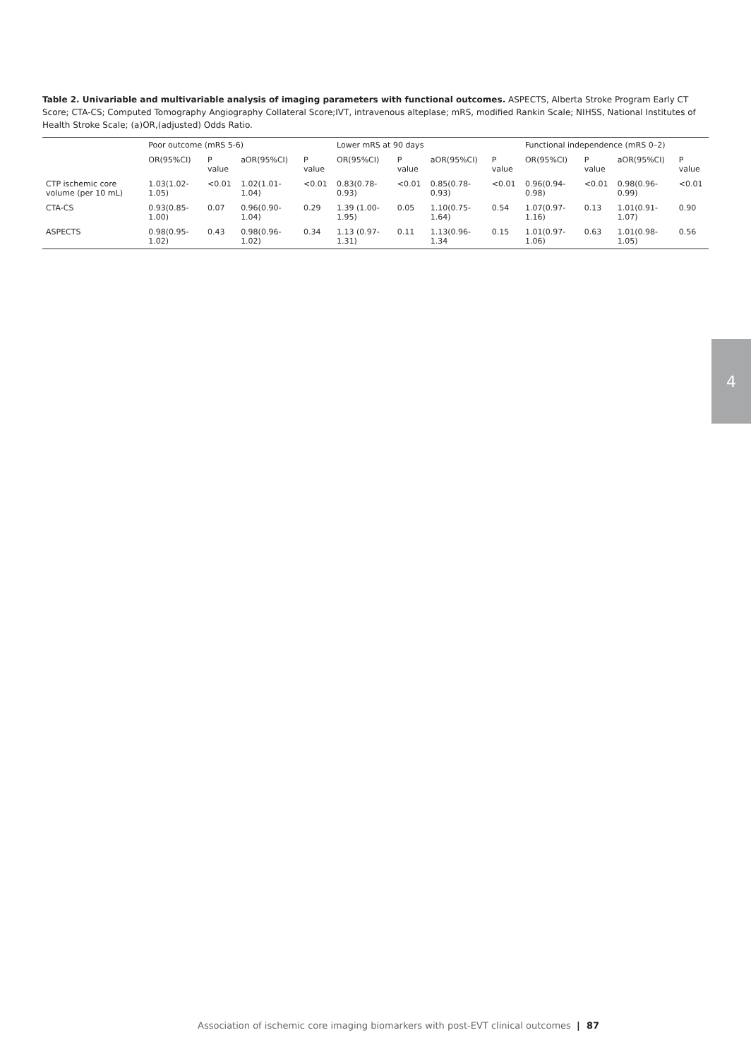Table 2. Univariable and multivariable analysis of imaging parameters with functional outcomes. ASPECTS, Alberta Stroke Program Early CT Score; CTA-CS; Computed Tomography Angiography Collateral Score;IVT, intravenous alteplase; mRS, modified Rankin Scale; NIHSS, National Institutes of Health Stroke Scale; (a)OR,(adjusted) Odds Ratio.
| | Poor outcome (mRS 5-6) | | | | Lower mRS at 90 days | | | | Functional independence (mRS 0–2) | | | |
| --- | --- | --- | --- | --- | --- | --- | --- | --- | --- | --- | --- | --- |
| | OR(95%CI) | P value | aOR(95%CI) | P value | OR(95%CI) | P value | aOR(95%CI) | P value | OR(95%CI) | P value | aOR(95%CI) | P value |
| CTP ischemic core volume (per 10 mL) | 1.03(1.02-1.05) | <0.01 | 1.02(1.01-1.04) | <0.01 | 0.83(0.78- 0.93) | <0.01 | 0.85(0.78-0.93) | <0.01 | 0.96(0.94-0.98) | <0.01 | 0.98(0.96-0.99) | <0.01 |
| CTA-CS | 0.93(0.85-1.00) | 0.07 | 0.96(0.90- 1.04) | 0.29 | 1.39 (1.00-1.95) | 0.05 | 1.10(0.75-1.64) | 0.54 | 1.07(0.97-1.16) | 0.13 | 1.01(0.91-1.07) | 0.90 |
| ASPECTS | 0.98(0.95-1.02) | 0.43 | 0.98(0.96-1.02) | 0.34 | 1.13 (0.97-1.31) | 0.11 | 1.13(0.96-1.34 | 0.15 | 1.01(0.97-1.06) | 0.63 | 1.01(0.98-1.05) | 0.56 |
4
Association of ischemic core imaging biomarkers with post-EVT clinical outcomes | 87